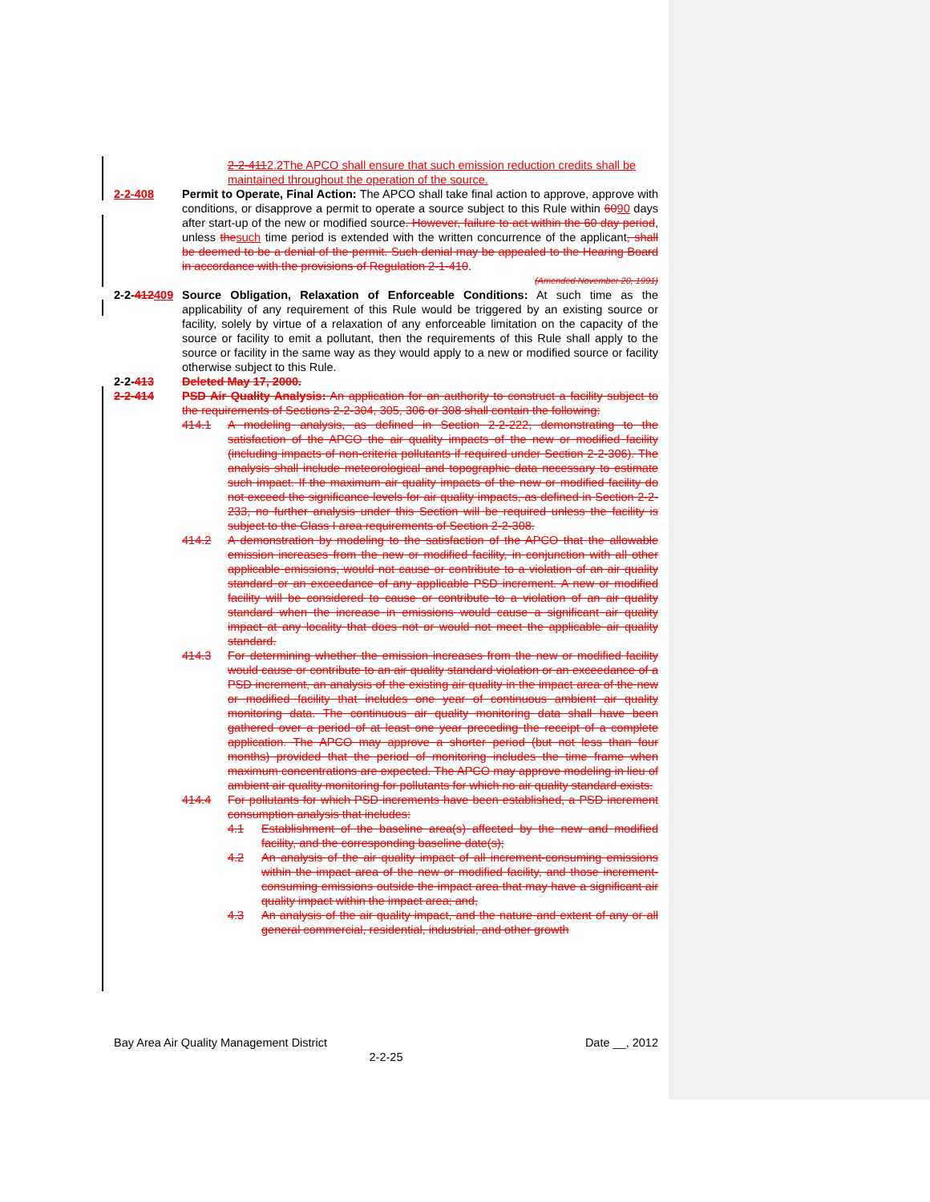2-2-4112.2The APCO shall ensure that such emission reduction credits shall be maintained throughout the operation of the source.
2-2-408 Permit to Operate, Final Action: The APCO shall take final action to approve, approve with conditions, or disapprove a permit to operate a source subject to this Rule within 6090 days after start-up of the new or modified source. However, failure to act within the 60 day period, unless thesuch time period is extended with the written concurrence of the applicant, shall be deemed to be a denial of the permit. Such denial may be appealed to the Hearing Board in accordance with the provisions of Regulation 2-1-410.
(Amended November 20, 1991)
2-2-412409
Source Obligation, Relaxation of Enforceable Conditions: At such time as the applicability of any requirement of this Rule would be triggered by an existing source or facility, solely by virtue of a relaxation of any enforceable limitation on the capacity of the source or facility to emit a pollutant, then the requirements of this Rule shall apply to the source or facility in the same way as they would apply to a new or modified source or facility otherwise subject to this Rule.
2-2-413 Deleted May 17, 2000.
2-2-414 PSD Air Quality Analysis: An application for an authority to construct a facility subject to the requirements of Sections 2-2-304, 305, 306 or 308 shall contain the following:
414.1 A modeling analysis, as defined in Section 2-2-222, demonstrating to the satisfaction of the APCO the air quality impacts of the new or modified facility (including impacts of non-criteria pollutants if required under Section 2-2-306). The analysis shall include meteorological and topographic data necessary to estimate such impact. If the maximum air quality impacts of the new or modified facility do not exceed the significance levels for air quality impacts, as defined in Section 2-2-233, no further analysis under this Section will be required unless the facility is subject to the Class I area requirements of Section 2-2-308.
414.2 A demonstration by modeling to the satisfaction of the APCO that the allowable emission increases from the new or modified facility, in conjunction with all other applicable emissions, would not cause or contribute to a violation of an air quality standard or an exceedance of any applicable PSD increment. A new or modified facility will be considered to cause or contribute to a violation of an air quality standard when the increase in emissions would cause a significant air quality impact at any locality that does not or would not meet the applicable air quality standard.
414.3 For determining whether the emission increases from the new or modified facility would cause or contribute to an air quality standard violation or an exceedance of a PSD increment, an analysis of the existing air quality in the impact area of the new or modified facility that includes one year of continuous ambient air quality monitoring data. The continuous air quality monitoring data shall have been gathered over a period of at least one year preceding the receipt of a complete application. The APCO may approve a shorter period (but not less than four months) provided that the period of monitoring includes the time frame when maximum concentrations are expected. The APCO may approve modeling in lieu of ambient air quality monitoring for pollutants for which no air quality standard exists.
414.4 For pollutants for which PSD increments have been established, a PSD increment consumption analysis that includes:
4.1 Establishment of the baseline area(s) affected by the new and modified facility, and the corresponding baseline date(s);
4.2 An analysis of the air quality impact of all increment-consuming emissions within the impact area of the new or modified facility, and those increment-consuming emissions outside the impact area that may have a significant air quality impact within the impact area; and,
4.3 An analysis of the air quality impact, and the nature and extent of any or all general commercial, residential, industrial, and other growth
Bay Area Air Quality Management District Date __, 2012
2-2-25